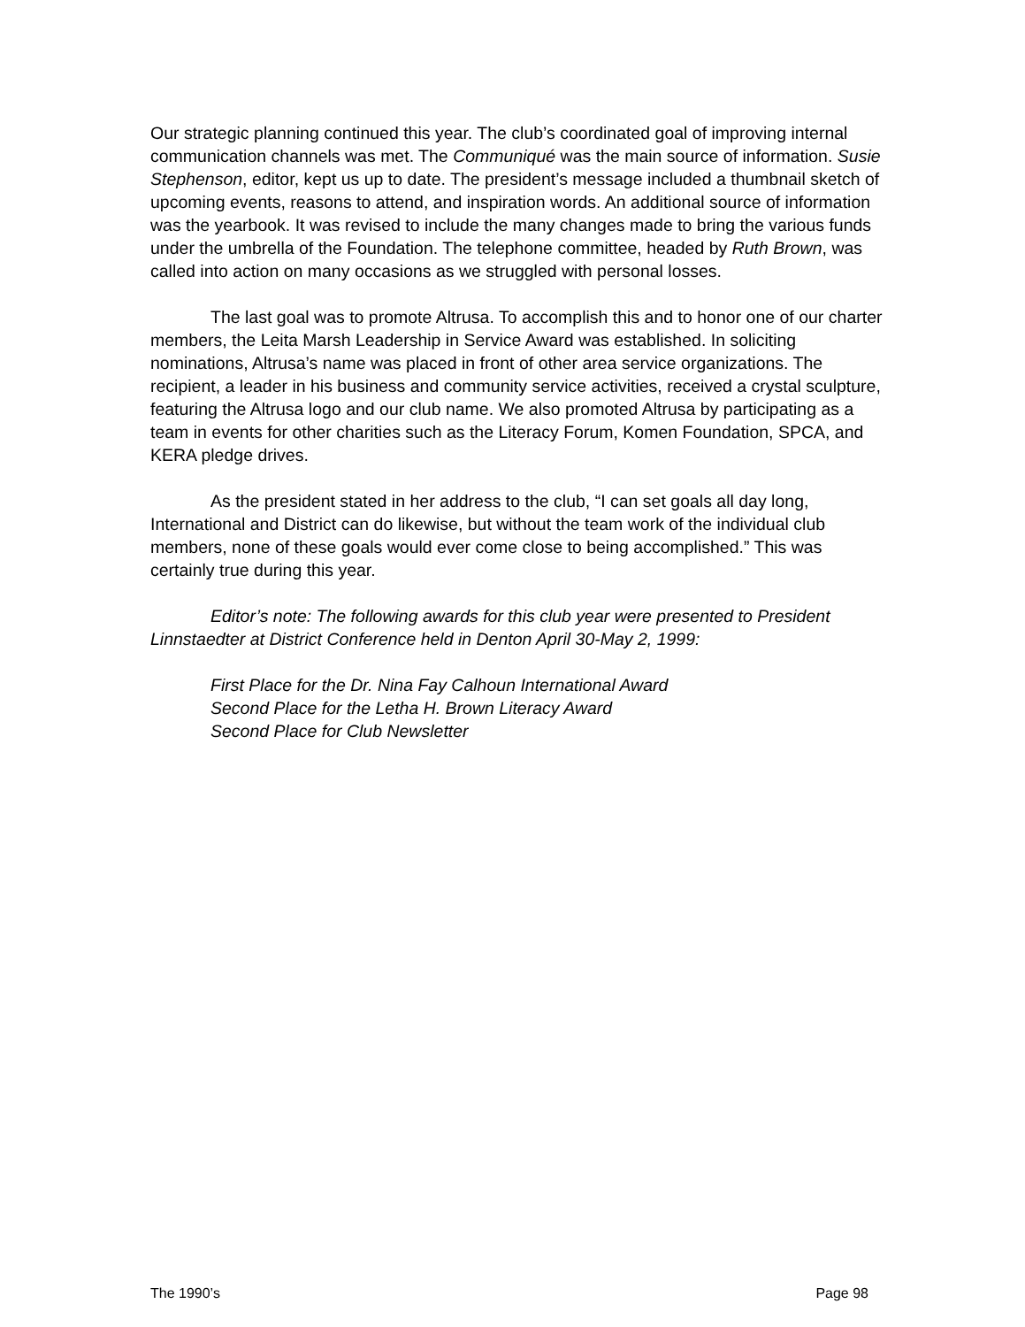Our strategic planning continued this year. The club’s coordinated goal of improving internal communication channels was met. The Communiqué was the main source of information. Susie Stephenson, editor, kept us up to date. The president’s message included a thumbnail sketch of upcoming events, reasons to attend, and inspiration words. An additional source of information was the yearbook. It was revised to include the many changes made to bring the various funds under the umbrella of the Foundation. The telephone committee, headed by Ruth Brown, was called into action on many occasions as we struggled with personal losses.
The last goal was to promote Altrusa. To accomplish this and to honor one of our charter members, the Leita Marsh Leadership in Service Award was established. In soliciting nominations, Altrusa’s name was placed in front of other area service organizations. The recipient, a leader in his business and community service activities, received a crystal sculpture, featuring the Altrusa logo and our club name. We also promoted Altrusa by participating as a team in events for other charities such as the Literacy Forum, Komen Foundation, SPCA, and KERA pledge drives.
As the president stated in her address to the club, “I can set goals all day long, International and District can do likewise, but without the team work of the individual club members, none of these goals would ever come close to being accomplished.” This was certainly true during this year.
Editor’s note: The following awards for this club year were presented to President Linnstaedter at District Conference held in Denton April 30-May 2, 1999:
First Place for the Dr. Nina Fay Calhoun International Award
Second Place for the Letha H. Brown Literacy Award
Second Place for Club Newsletter
The 1990’s Page 98